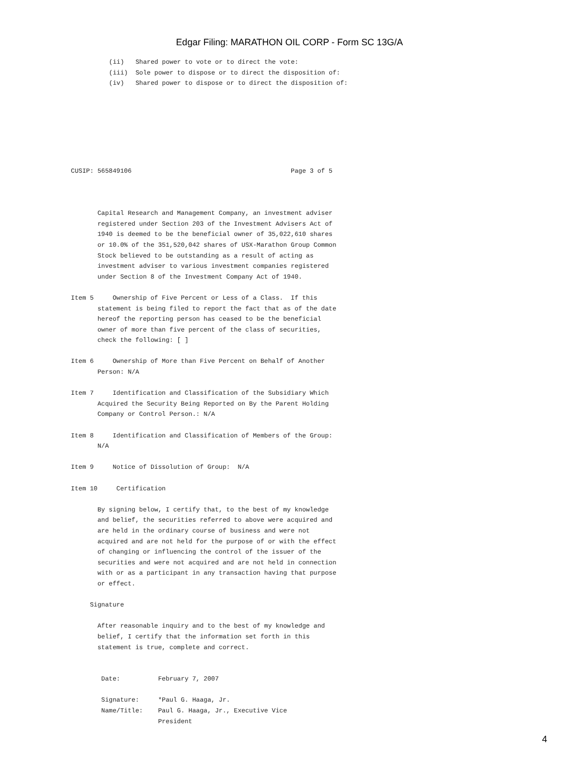Edgar Filing: MARATHON OIL CORP - Form SC 13G/A
(ii)   Shared power to vote or to direct the vote:
(iii)  Sole power to dispose or to direct the disposition of:
(iv)   Shared power to dispose or to direct the disposition of:
CUSIP: 565849106                                          Page 3 of 5



       Capital Research and Management Company, an investment adviser
       registered under Section 203 of the Investment Advisers Act of
       1940 is deemed to be the beneficial owner of 35,022,610 shares
       or 10.0% of the 351,520,042 shares of USX-Marathon Group Common
       Stock believed to be outstanding as a result of acting as
       investment adviser to various investment companies registered
       under Section 8 of the Investment Company Act of 1940.

Item 5     Ownership of Five Percent or Less of a Class.  If this
       statement is being filed to report the fact that as of the date
       hereof the reporting person has ceased to be the beneficial
       owner of more than five percent of the class of securities,
       check the following: [ ]

Item 6     Ownership of More than Five Percent on Behalf of Another
       Person: N/A

Item 7     Identification and Classification of the Subsidiary Which
       Acquired the Security Being Reported on By the Parent Holding
       Company or Control Person.: N/A

Item 8     Identification and Classification of Members of the Group:
       N/A

Item 9     Notice of Dissolution of Group:  N/A

Item 10     Certification

       By signing below, I certify that, to the best of my knowledge
       and belief, the securities referred to above were acquired and
       are held in the ordinary course of business and were not
       acquired and are not held for the purpose of or with the effect
       of changing or influencing the control of the issuer of the
       securities and were not acquired and are not held in connection
       with or as a participant in any transaction having that purpose
       or effect.

     Signature

       After reasonable inquiry and to the best of my knowledge and
       belief, I certify that the information set forth in this
       statement is true, complete and correct.


        Date:          February 7, 2007

        Signature:     *Paul G. Haaga, Jr.
        Name/Title:    Paul G. Haaga, Jr., Executive Vice
                       President
4